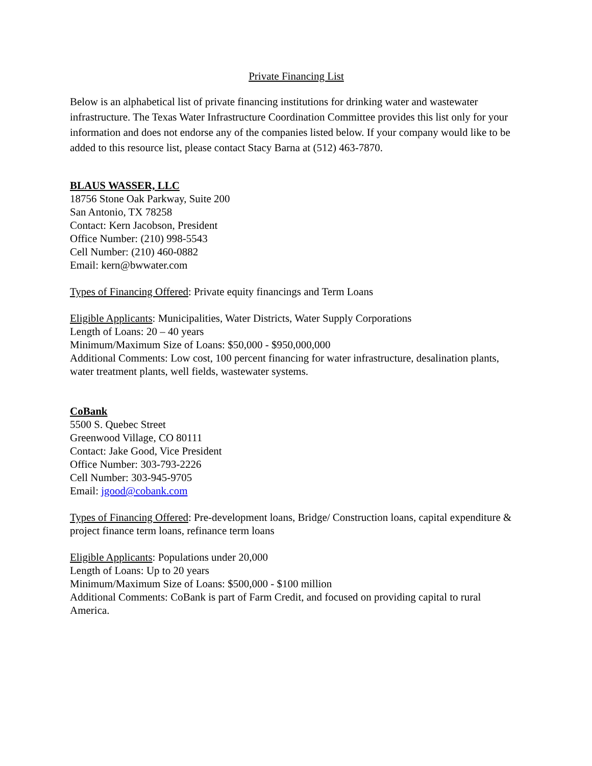Private Financing List
Below is an alphabetical list of private financing institutions for drinking water and wastewater infrastructure. The Texas Water Infrastructure Coordination Committee provides this list only for your information and does not endorse any of the companies listed below. If your company would like to be added to this resource list, please contact Stacy Barna at (512) 463-7870.
BLAUS WASSER, LLC
18756 Stone Oak Parkway, Suite 200
San Antonio, TX 78258
Contact: Kern Jacobson, President
Office Number: (210) 998-5543
Cell Number: (210) 460-0882
Email: kern@bwwater.com
Types of Financing Offered: Private equity financings and Term Loans
Eligible Applicants: Municipalities, Water Districts, Water Supply Corporations
Length of Loans: 20 – 40 years
Minimum/Maximum Size of Loans: $50,000 - $950,000,000
Additional Comments: Low cost, 100 percent financing for water infrastructure, desalination plants, water treatment plants, well fields, wastewater systems.
CoBank
5500 S. Quebec Street
Greenwood Village, CO 80111
Contact: Jake Good, Vice President
Office Number: 303-793-2226
Cell Number: 303-945-9705
Email: jgood@cobank.com
Types of Financing Offered: Pre-development loans, Bridge/ Construction loans, capital expenditure & project finance term loans, refinance term loans
Eligible Applicants: Populations under 20,000
Length of Loans: Up to 20 years
Minimum/Maximum Size of Loans: $500,000 - $100 million
Additional Comments: CoBank is part of Farm Credit, and focused on providing capital to rural America.